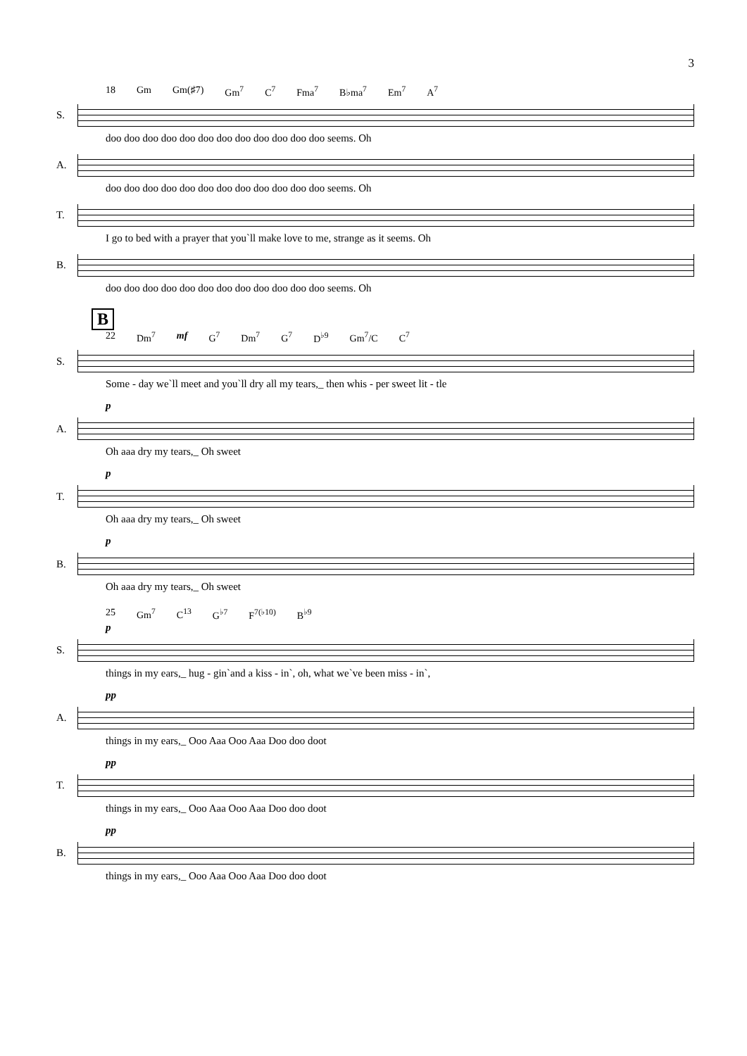3
18 Gm Gm(♯7) Gm<sup>7</sup> C<sup>7</sup> Fma<sup>7</sup> B♭ma<sup>7</sup> Em<sup>7</sup> A<sup>7</sup>
S.
doo doo doo doo doo doo doo doo doo doo doo doo seems. Oh
A.
doo doo doo doo doo doo doo doo doo doo doo doo seems. Oh
T.
I go to bed with a prayer that you`ll make love to me, strange as it seems. Oh
B.
doo doo doo doo doo doo doo doo doo doo doo doo seems. Oh
B
22 Dm<sup>7</sup> mf G<sup>7</sup> Dm<sup>7</sup> G<sup>7</sup> D<sup>♭9</sup> Gm<sup>7</sup>/C C<sup>7</sup>
S.
Some - day we`ll meet and you`ll dry all my tears,_ then whis - per sweet lit - tle
p
A.
Oh aaa dry my tears,_ Oh sweet
p
T.
Oh aaa dry my tears,_ Oh sweet
p
B.
Oh aaa dry my tears,_ Oh sweet
25 Gm<sup>7</sup> C<sup>13</sup> G<sup>♭7</sup> F<sup>7(♭10)</sup> B<sup>♭9</sup>
p
S.
things in my ears,_ hug - gin`and a kiss - in`, oh, what we`ve been miss - in`,
pp
A.
things in my ears,_ Ooo Aaa Ooo Aaa Doo doo doot
pp
T.
things in my ears,_ Ooo Aaa Ooo Aaa Doo doo doot
pp
B.
things in my ears,_ Ooo Aaa Ooo Aaa Doo doo doot